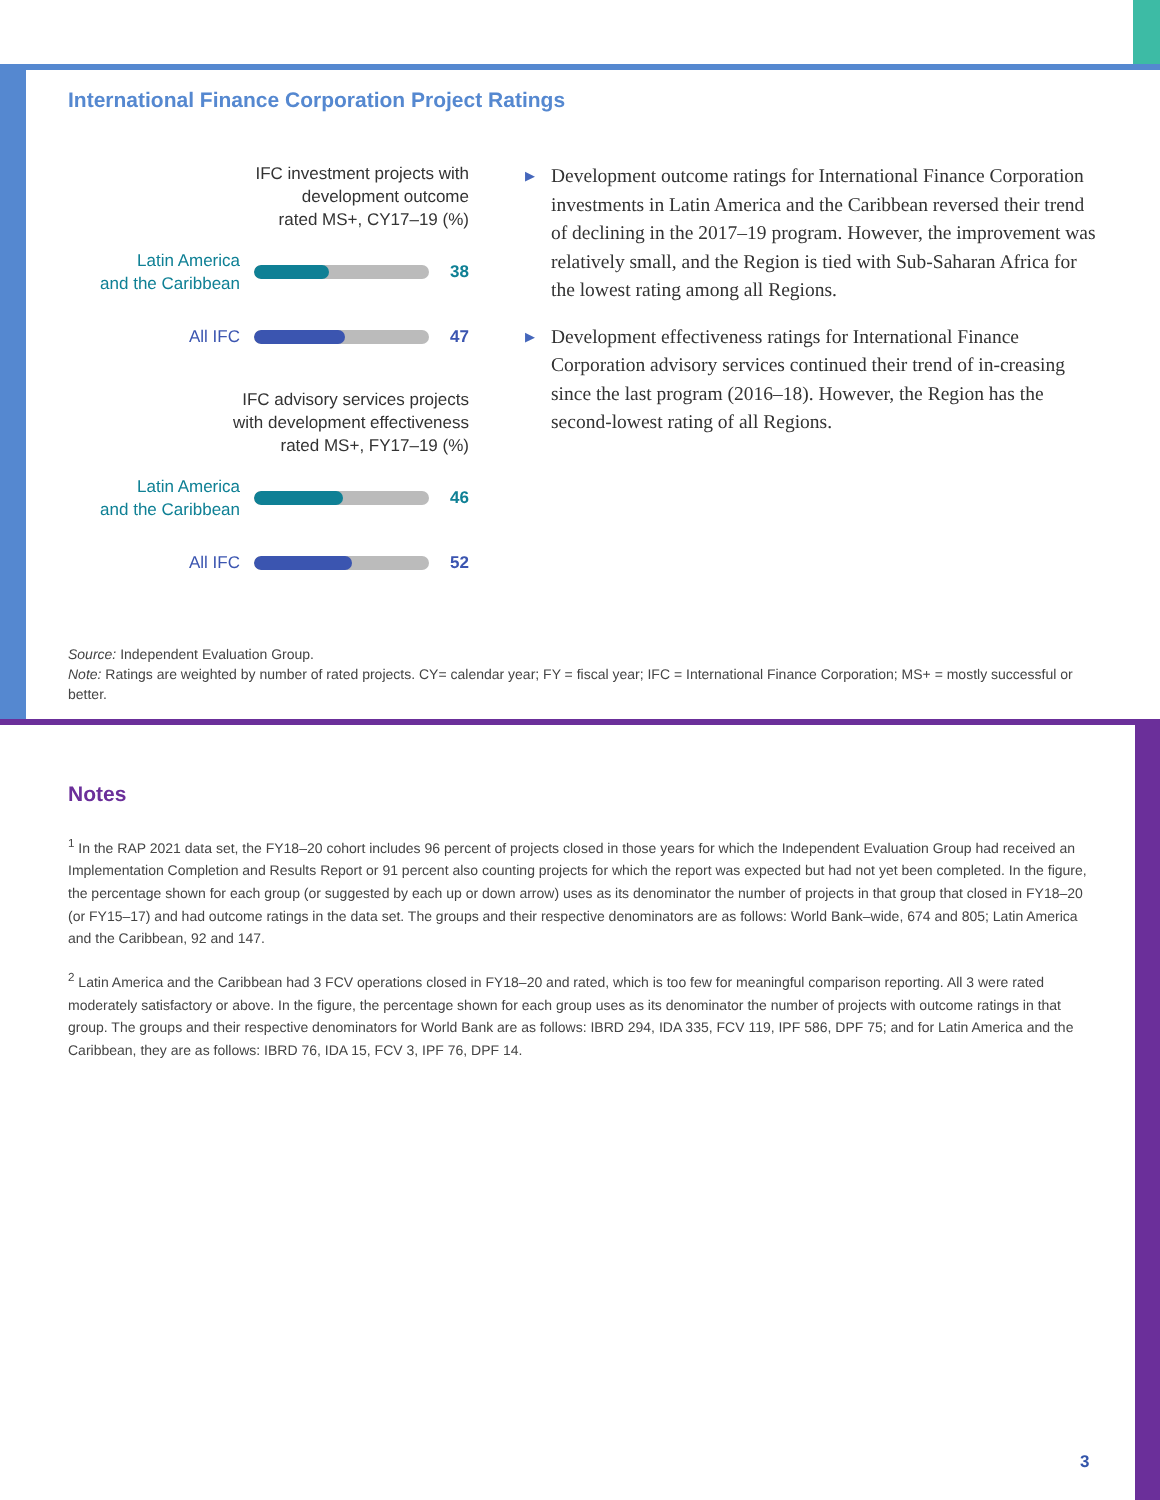International Finance Corporation Project Ratings
IFC investment projects with
development outcome
rated MS+, CY17–19 (%)
Latin America
and the Caribbean
38
All IFC
47
IFC advisory services projects
with development effectiveness
rated MS+, FY17–19 (%)
Latin America
and the Caribbean
46
All IFC
52
▶ Development outcome ratings for International Finance Corporation investments in Latin America and the Caribbean reversed their trend of declining in the 2017–19 program. However, the improvement was relatively small, and the Region is tied with Sub-Saharan Africa for the lowest rating among all Regions.
▶ Development effectiveness ratings for International Finance Corporation advisory services continued their trend of in-creasing since the last program (2016–18). However, the Region has the second-lowest rating of all Regions.
Source: Independent Evaluation Group.
Note: Ratings are weighted by number of rated projects. CY= calendar year; FY = fiscal year; IFC = International Finance Corporation; MS+ = mostly successful or better.
Notes
<sup>1</sup> In the RAP 2021 data set, the FY18–20 cohort includes 96 percent of projects closed in those years for which the Independent Evaluation Group had received an Implementation Completion and Results Report or 91 percent also counting projects for which the report was expected but had not yet been completed. In the figure, the percentage shown for each group (or suggested by each up or down arrow) uses as its denominator the number of projects in that group that closed in FY18–20 (or FY15–17) and had outcome ratings in the data set. The groups and their respective denominators are as follows: World Bank–wide, 674 and 805; Latin America and the Caribbean, 92 and 147.
<sup>2</sup> Latin America and the Caribbean had 3 FCV operations closed in FY18–20 and rated, which is too few for meaningful comparison reporting. All 3 were rated moderately satisfactory or above. In the figure, the percentage shown for each group uses as its denominator the number of projects with outcome ratings in that group. The groups and their respective denominators for World Bank are as follows: IBRD 294, IDA 335, FCV 119, IPF 586, DPF 75; and for Latin America and the Caribbean, they are as follows: IBRD 76, IDA 15, FCV 3, IPF 76, DPF 14.
3